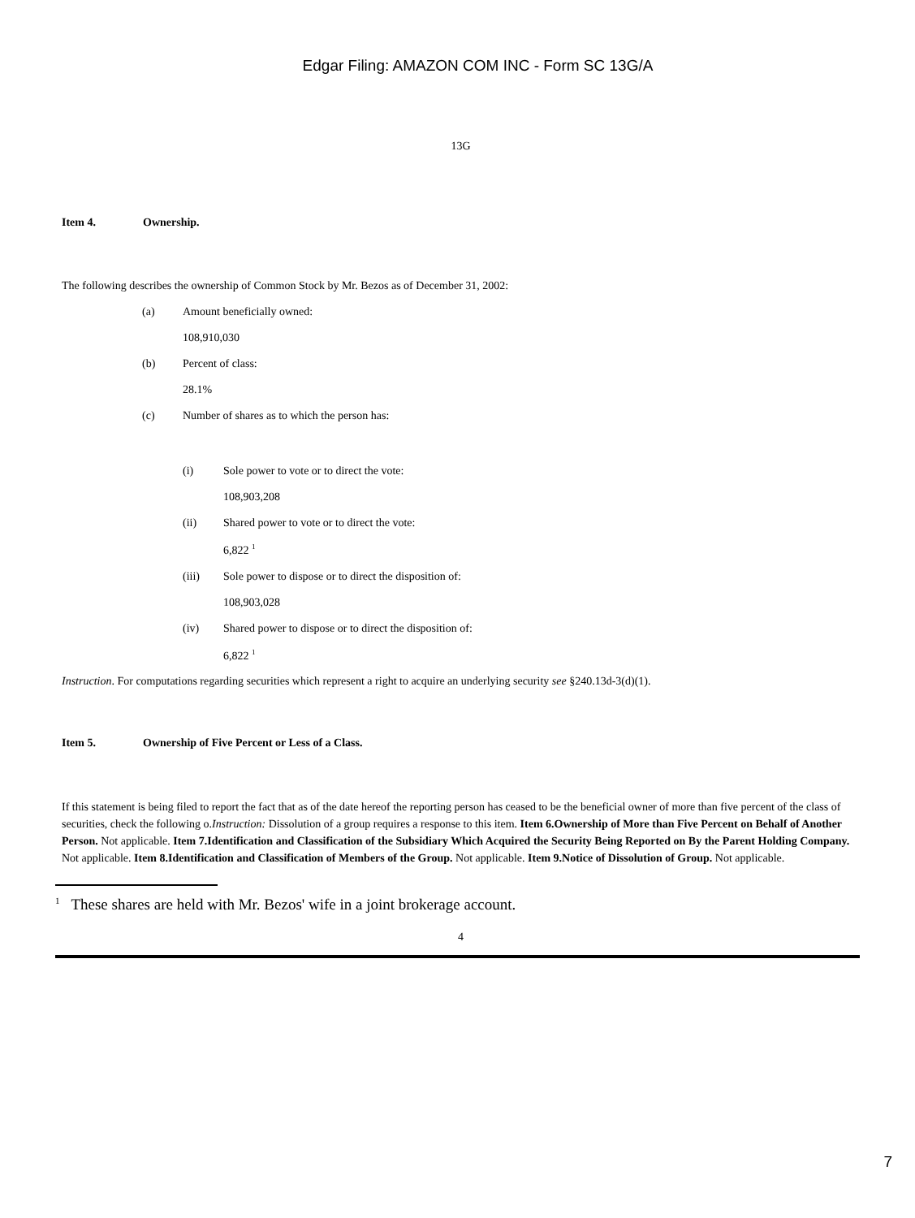Edgar Filing: AMAZON COM INC - Form SC 13G/A
13G
Item 4. Ownership.
The following describes the ownership of Common Stock by Mr. Bezos as of December 31, 2002:
(a) Amount beneficially owned:
108,910,030
(b) Percent of class:
28.1%
(c) Number of shares as to which the person has:
(i) Sole power to vote or to direct the vote:
108,903,208
(ii) Shared power to vote or to direct the vote:
6,822 <sup>1</sup>
(iii) Sole power to dispose or to direct the disposition of:
108,903,028
(iv) Shared power to dispose or to direct the disposition of:
6,822 <sup>1</sup>
Instruction. For computations regarding securities which represent a right to acquire an underlying security see §240.13d-3(d)(1).
Item 5. Ownership of Five Percent or Less of a Class.
If this statement is being filed to report the fact that as of the date hereof the reporting person has ceased to be the beneficial owner of more than five percent of the class of securities, check the following o.Instruction: Dissolution of a group requires a response to this item. Item 6.Ownership of More than Five Percent on Behalf of Another Person. Not applicable. Item 7.Identification and Classification of the Subsidiary Which Acquired the Security Being Reported on By the Parent Holding Company. Not applicable. Item 8.Identification and Classification of Members of the Group. Not applicable. Item 9.Notice of Dissolution of Group. Not applicable.
<sup>1</sup> These shares are held with Mr. Bezos' wife in a joint brokerage account.
4
7